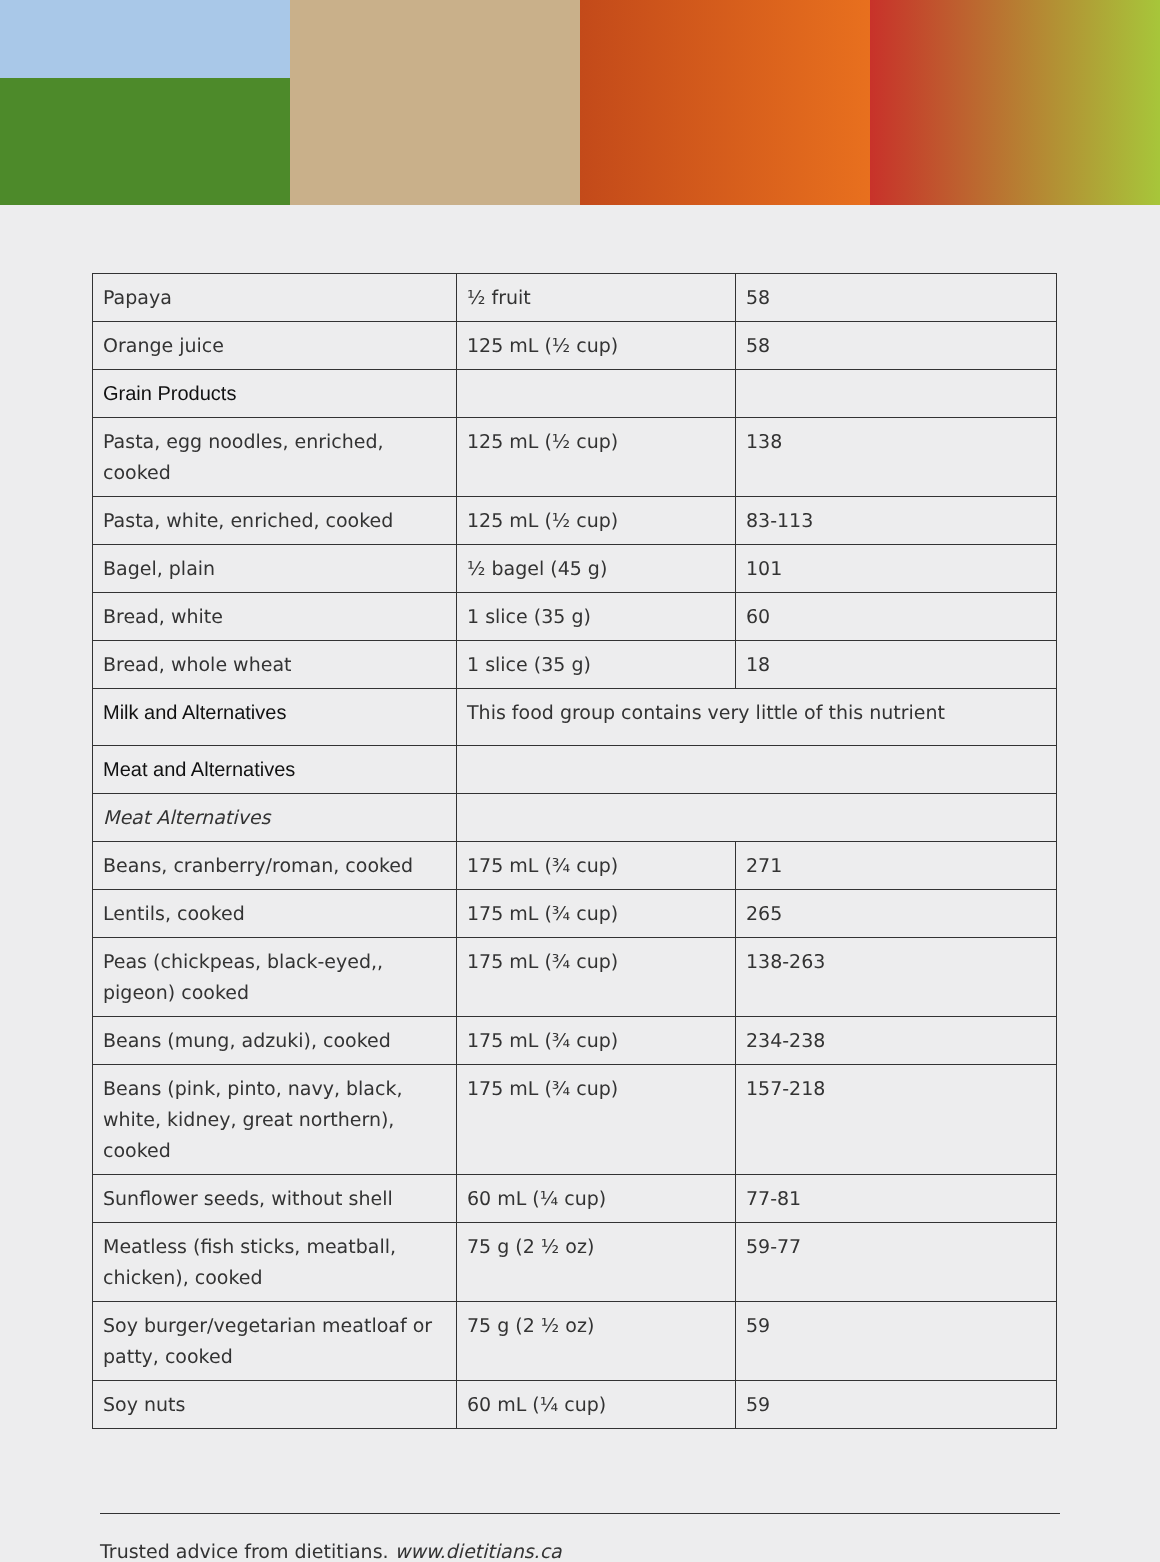| Papaya | ½ fruit | 58 |
| Orange juice | 125 mL (½ cup) | 58 |
| Grain Products | | |
| Pasta, egg noodles, enriched, cooked | 125 mL (½ cup) | 138 |
| Pasta, white, enriched, cooked | 125 mL (½ cup) | 83-113 |
| Bagel, plain | ½ bagel (45 g) | 101 |
| Bread, white | 1 slice (35 g) | 60 |
| Bread, whole wheat | 1 slice (35 g) | 18 |
| Milk and Alternatives | This food group contains very little of this nutrient | |
| Meat and Alternatives | | |
| Meat Alternatives | | |
| Beans, cranberry/roman, cooked | 175 mL (¾ cup) | 271 |
| Lentils, cooked | 175 mL (¾ cup) | 265 |
| Peas (chickpeas, black-eyed,, pigeon) cooked | 175 mL (¾ cup) | 138-263 |
| Beans (mung, adzuki), cooked | 175 mL (¾ cup) | 234-238 |
| Beans (pink, pinto, navy, black, white, kidney, great northern), cooked | 175 mL (¾ cup) | 157-218 |
| Sunflower seeds, without shell | 60 mL (¼ cup) | 77-81 |
| Meatless (fish sticks, meatball, chicken), cooked | 75 g (2 ½ oz) | 59-77 |
| Soy burger/vegetarian meatloaf or patty, cooked | 75 g (2 ½ oz) | 59 |
| Soy nuts | 60 mL (¼ cup) | 59 |
Trusted advice from dietitians. www.dietitians.ca